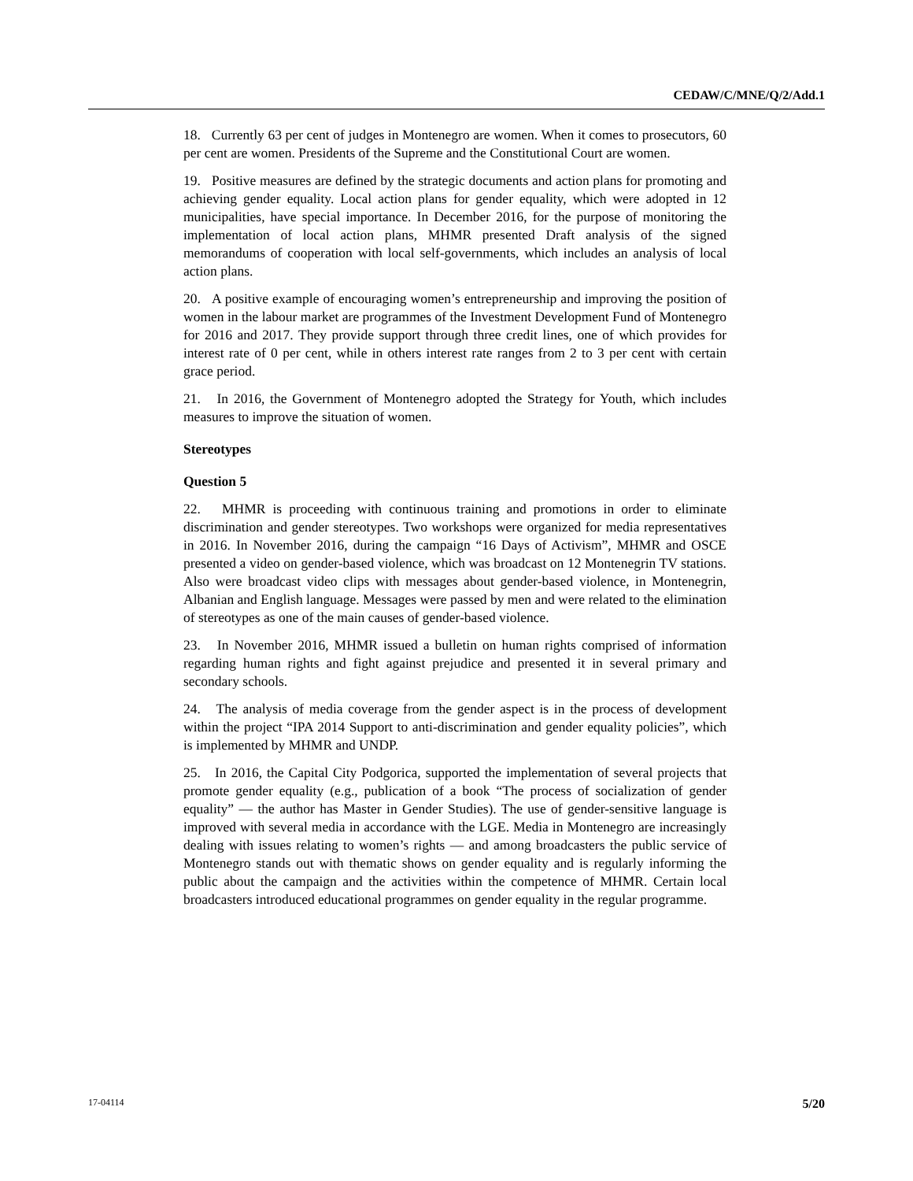CEDAW/C/MNE/Q/2/Add.1
18. Currently 63 per cent of judges in Montenegro are women. When it comes to prosecutors, 60 per cent are women. Presidents of the Supreme and the Constitutional Court are women.
19. Positive measures are defined by the strategic documents and action plans for promoting and achieving gender equality. Local action plans for gender equality, which were adopted in 12 municipalities, have special importance. In December 2016, for the purpose of monitoring the implementation of local action plans, MHMR presented Draft analysis of the signed memorandums of cooperation with local self-governments, which includes an analysis of local action plans.
20. A positive example of encouraging women’s entrepreneurship and improving the position of women in the labour market are programmes of the Investment Development Fund of Montenegro for 2016 and 2017. They provide support through three credit lines, one of which provides for interest rate of 0 per cent, while in others interest rate ranges from 2 to 3 per cent with certain grace period.
21. In 2016, the Government of Montenegro adopted the Strategy for Youth, which includes measures to improve the situation of women.
Stereotypes
Question 5
22. MHMR is proceeding with continuous training and promotions in order to eliminate discrimination and gender stereotypes. Two workshops were organized for media representatives in 2016. In November 2016, during the campaign “16 Days of Activism”, MHMR and OSCE presented a video on gender-based violence, which was broadcast on 12 Montenegrin TV stations. Also were broadcast video clips with messages about gender-based violence, in Montenegrin, Albanian and English language. Messages were passed by men and were related to the elimination of stereotypes as one of the main causes of gender-based violence.
23. In November 2016, MHMR issued a bulletin on human rights comprised of information regarding human rights and fight against prejudice and presented it in several primary and secondary schools.
24. The analysis of media coverage from the gender aspect is in the process of development within the project “IPA 2014 Support to anti-discrimination and gender equality policies”, which is implemented by MHMR and UNDP.
25. In 2016, the Capital City Podgorica, supported the implementation of several projects that promote gender equality (e.g., publication of a book “The process of socialization of gender equality” — the author has Master in Gender Studies). The use of gender-sensitive language is improved with several media in accordance with the LGE. Media in Montenegro are increasingly dealing with issues relating to women’s rights — and among broadcasters the public service of Montenegro stands out with thematic shows on gender equality and is regularly informing the public about the campaign and the activities within the competence of MHMR. Certain local broadcasters introduced educational programmes on gender equality in the regular programme.
17-04114 5/20